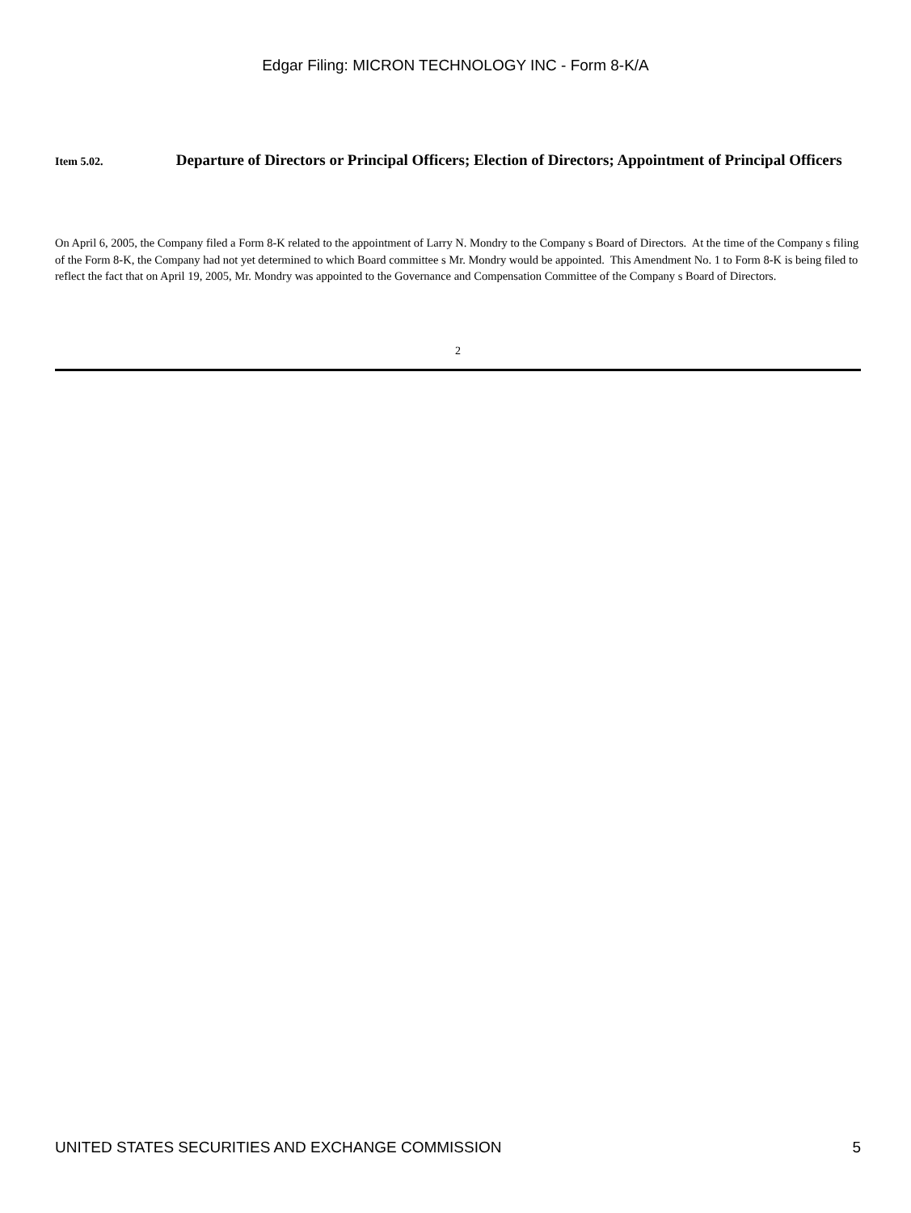Edgar Filing: MICRON TECHNOLOGY INC - Form 8-K/A
Item 5.02. Departure of Directors or Principal Officers; Election of Directors; Appointment of Principal Officers
On April 6, 2005, the Company filed a Form 8-K related to the appointment of Larry N. Mondry to the Company s Board of Directors. At the time of the Company s filing of the Form 8-K, the Company had not yet determined to which Board committee s Mr. Mondry would be appointed. This Amendment No. 1 to Form 8-K is being filed to reflect the fact that on April 19, 2005, Mr. Mondry was appointed to the Governance and Compensation Committee of the Company s Board of Directors.
2
UNITED STATES SECURITIES AND EXCHANGE COMMISSION 5